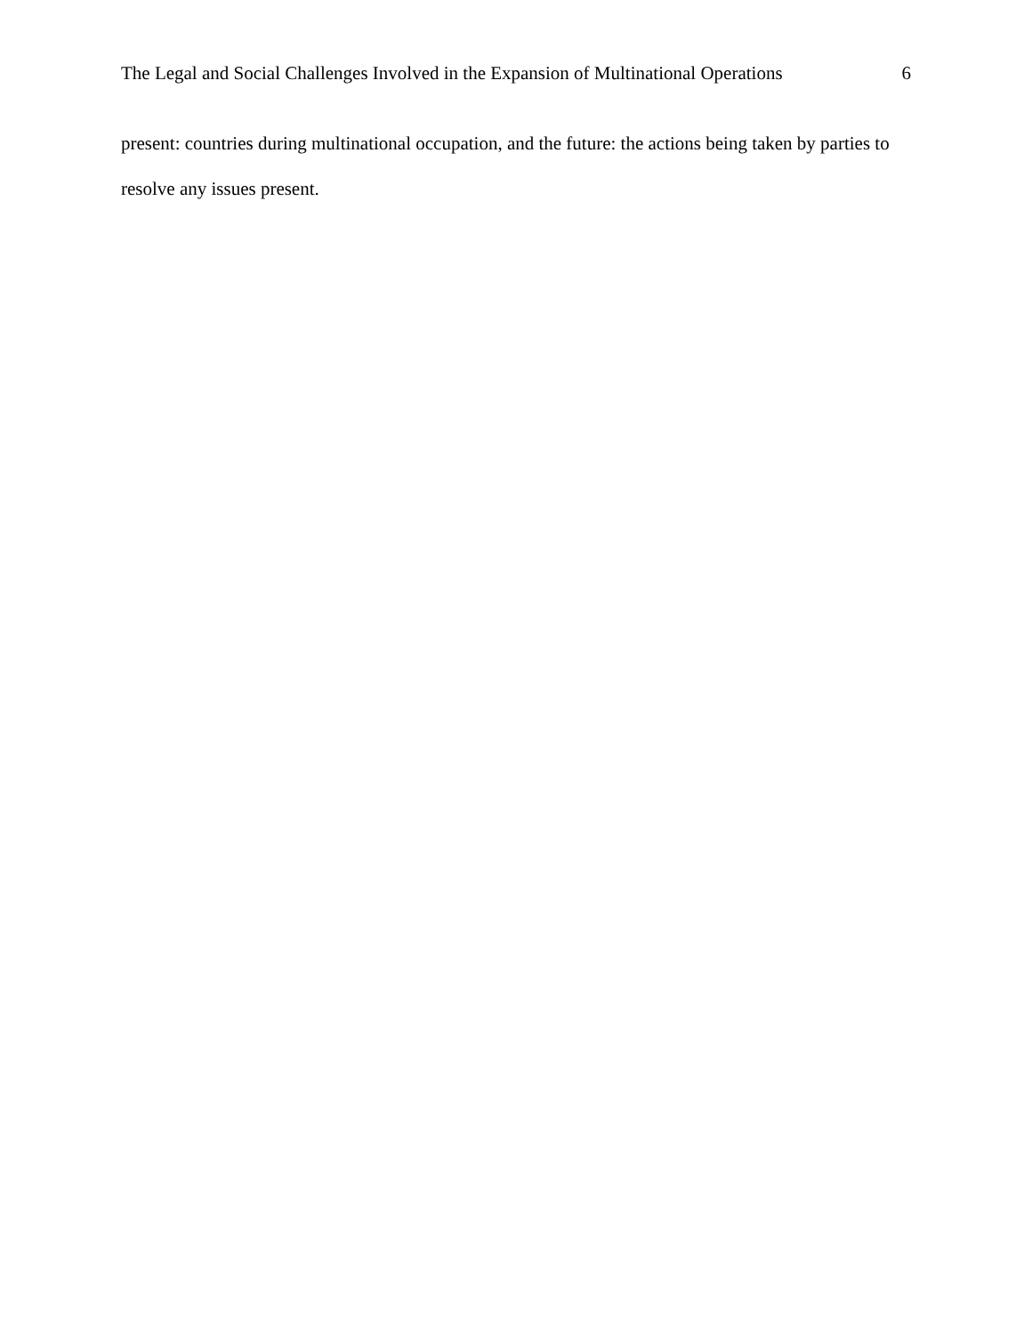The Legal and Social Challenges Involved in the Expansion of Multinational Operations 6
present: countries during multinational occupation, and the future: the actions being taken by parties to resolve any issues present.